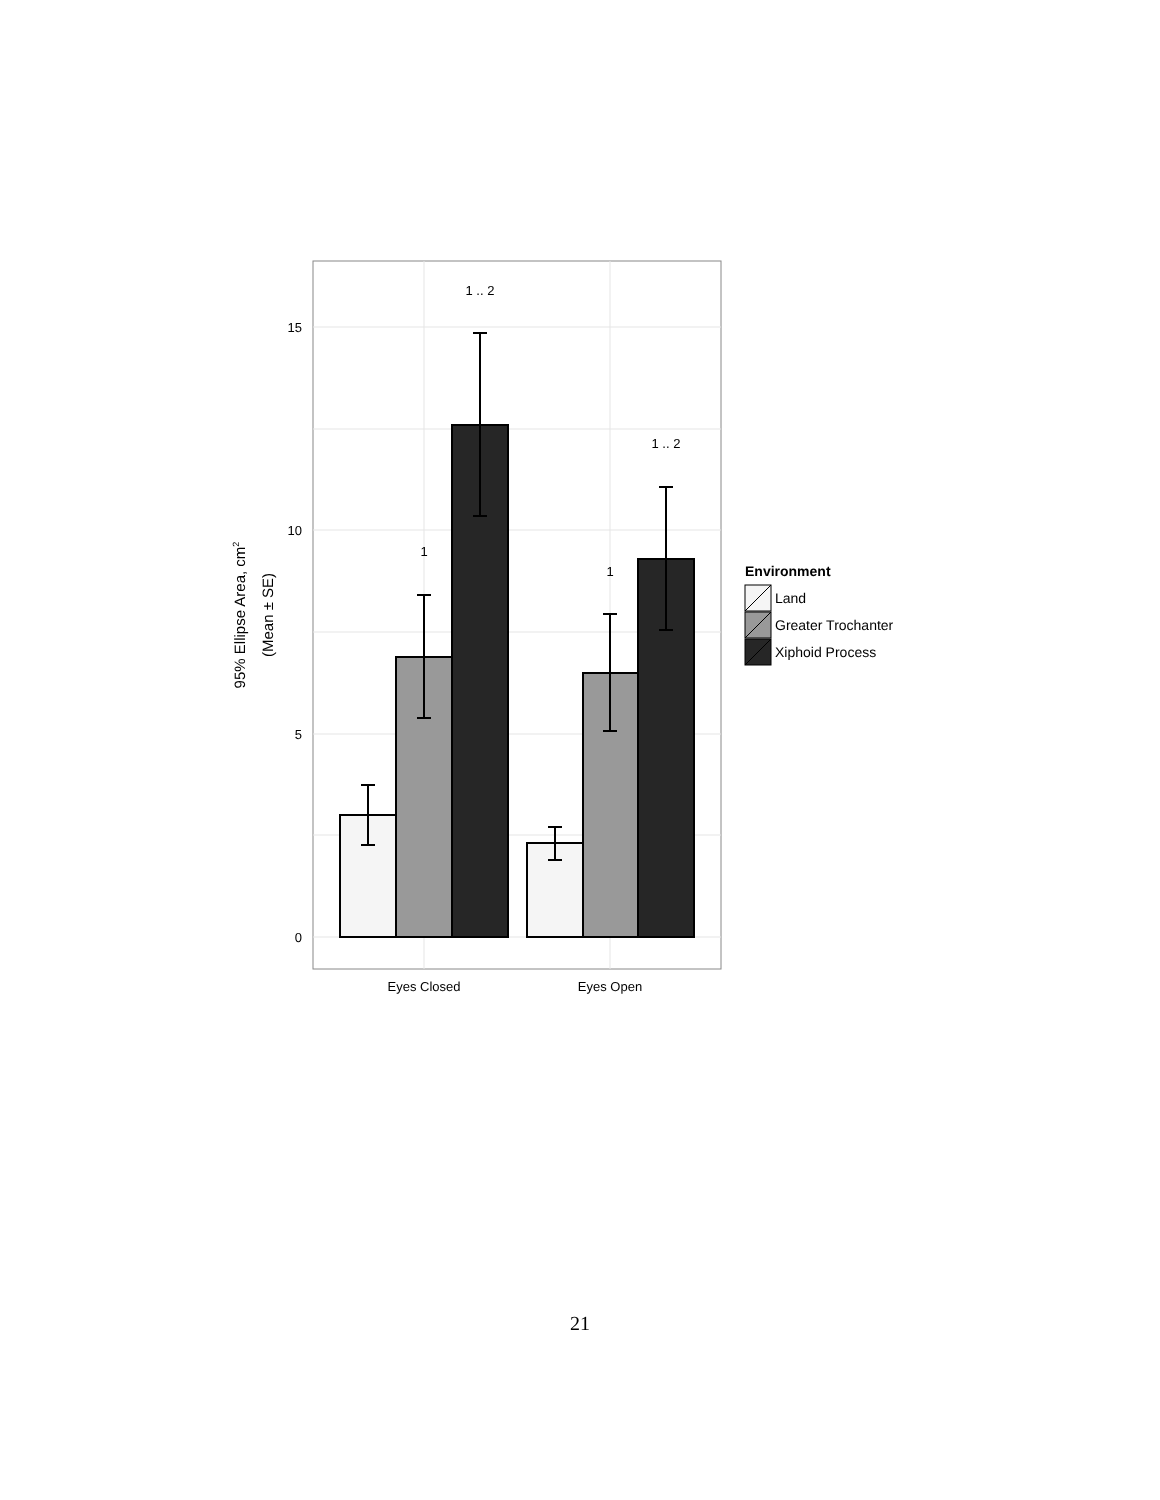0
5
10
15
1 .. 2
1
1 .. 2
1
Eyes Closed
Eyes Open
95% Ellipse Area, cm2
(Mean ± SE)
Environment
Land
Greater Trochanter
Xiphoid Process
21